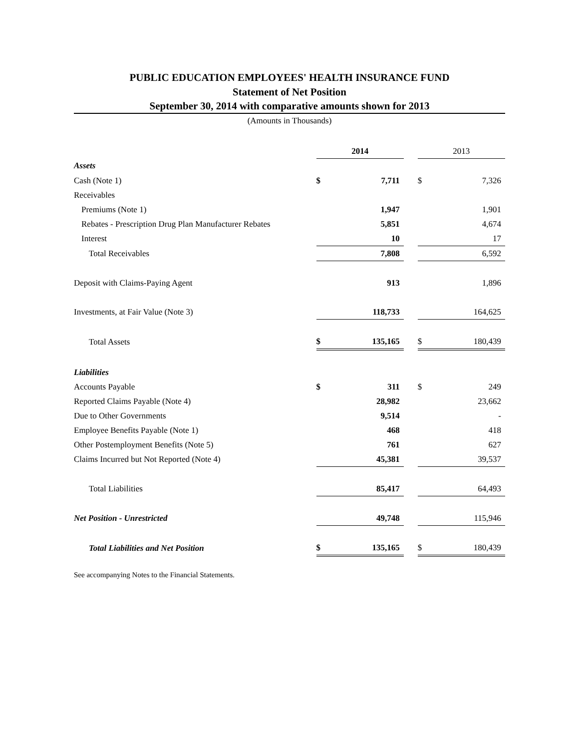PUBLIC EDUCATION EMPLOYEES' HEALTH INSURANCE FUND
Statement of Net Position
September 30, 2014 with comparative amounts shown for 2013
(Amounts in Thousands)
| | 2014 | | | 2013 | |
| --- | --- | --- | --- | --- | --- |
| Assets | | | | | |
| Cash (Note 1) | $ | 7,711 | | $ | 7,326 |
| Receivables | | | | | |
| Premiums (Note 1) | | 1,947 | | | 1,901 |
| Rebates - Prescription Drug Plan Manufacturer Rebates | | 5,851 | | | 4,674 |
| Interest | | 10 | | | 17 |
| Total Receivables | | 7,808 | | | 6,592 |
| Deposit with Claims-Paying Agent | | 913 | | | 1,896 |
| Investments, at Fair Value (Note 3) | | 118,733 | | | 164,625 |
| Total Assets | $ | 135,165 | | $ | 180,439 |
| Liabilities | | | | | |
| Accounts Payable | $ | 311 | | $ | 249 |
| Reported Claims Payable (Note 4) | | 28,982 | | | 23,662 |
| Due to Other Governments | | 9,514 | | | - |
| Employee Benefits Payable (Note 1) | | 468 | | | 418 |
| Other Postemployment Benefits (Note 5) | | 761 | | | 627 |
| Claims Incurred but Not Reported (Note 4) | | 45,381 | | | 39,537 |
| Total Liabilities | | 85,417 | | | 64,493 |
| Net Position - Unrestricted | | 49,748 | | | 115,946 |
| Total Liabilities and Net Position | $ | 135,165 | | $ | 180,439 |
See accompanying Notes to the Financial Statements.